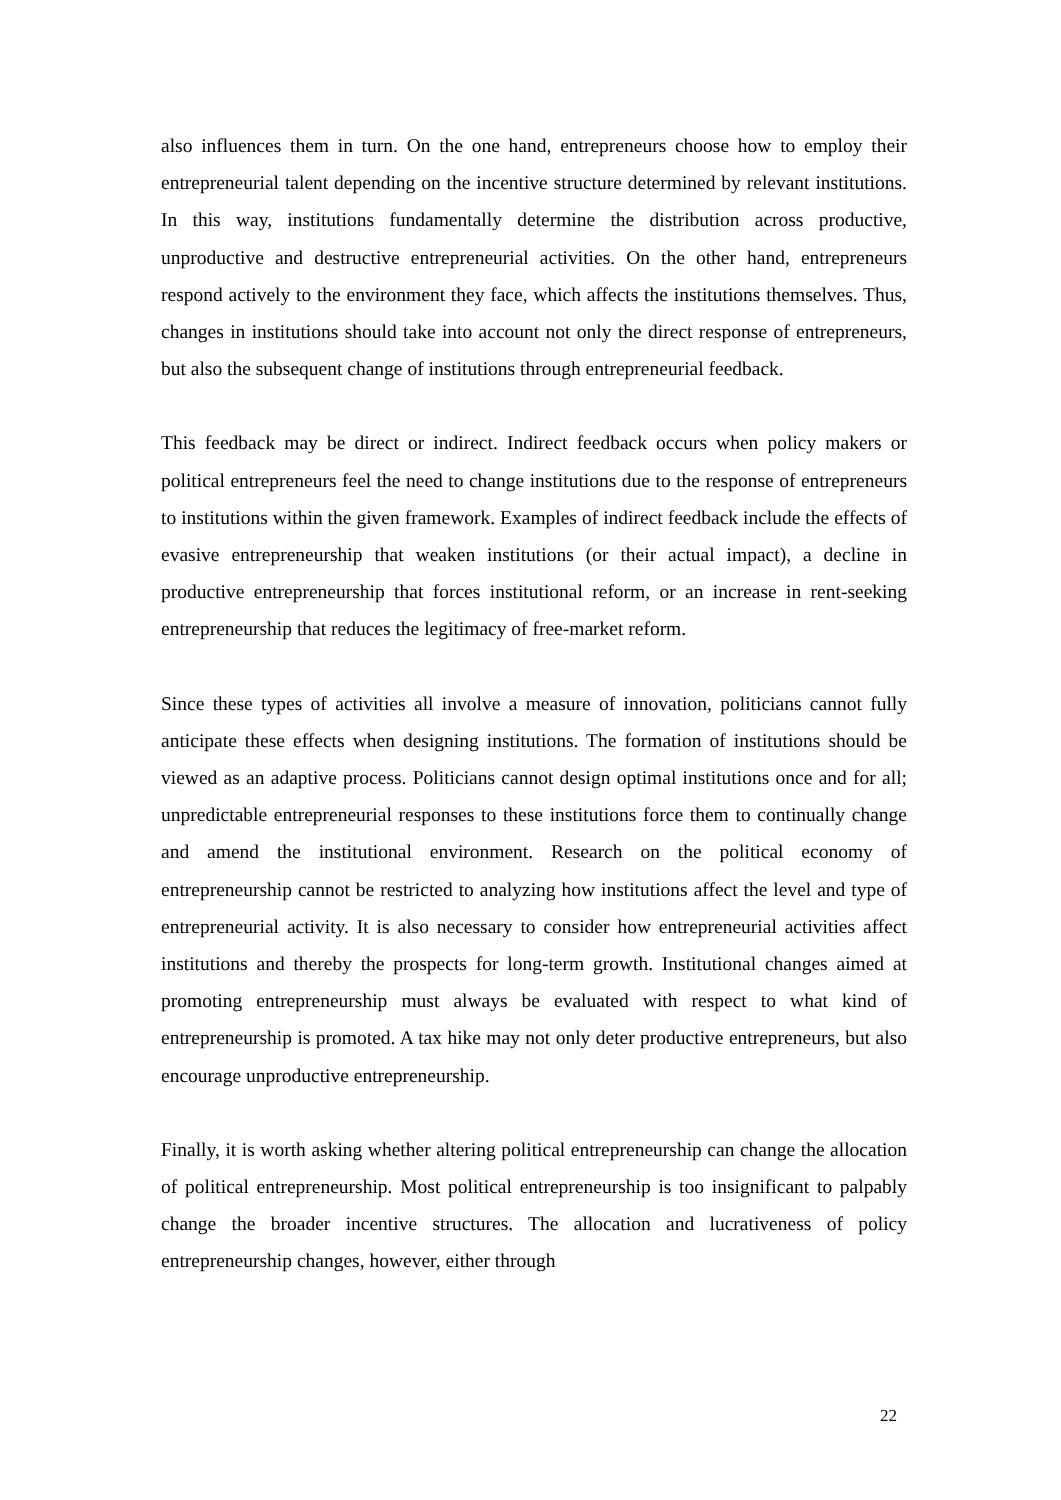also influences them in turn. On the one hand, entrepreneurs choose how to employ their entrepreneurial talent depending on the incentive structure determined by relevant institutions. In this way, institutions fundamentally determine the distribution across productive, unproductive and destructive entrepreneurial activities. On the other hand, entrepreneurs respond actively to the environment they face, which affects the institutions themselves. Thus, changes in institutions should take into account not only the direct response of entrepreneurs, but also the subsequent change of institutions through entrepreneurial feedback.
This feedback may be direct or indirect. Indirect feedback occurs when policy makers or political entrepreneurs feel the need to change institutions due to the response of entrepreneurs to institutions within the given framework. Examples of indirect feedback include the effects of evasive entrepreneurship that weaken institutions (or their actual impact), a decline in productive entrepreneurship that forces institutional reform, or an increase in rent-seeking entrepreneurship that reduces the legitimacy of free-market reform.
Since these types of activities all involve a measure of innovation, politicians cannot fully anticipate these effects when designing institutions. The formation of institutions should be viewed as an adaptive process. Politicians cannot design optimal institutions once and for all; unpredictable entrepreneurial responses to these institutions force them to continually change and amend the institutional environment. Research on the political economy of entrepreneurship cannot be restricted to analyzing how institutions affect the level and type of entrepreneurial activity. It is also necessary to consider how entrepreneurial activities affect institutions and thereby the prospects for long-term growth. Institutional changes aimed at promoting entrepreneurship must always be evaluated with respect to what kind of entrepreneurship is promoted. A tax hike may not only deter productive entrepreneurs, but also encourage unproductive entrepreneurship.
Finally, it is worth asking whether altering political entrepreneurship can change the allocation of political entrepreneurship. Most political entrepreneurship is too insignificant to palpably change the broader incentive structures. The allocation and lucrativeness of policy entrepreneurship changes, however, either through
22